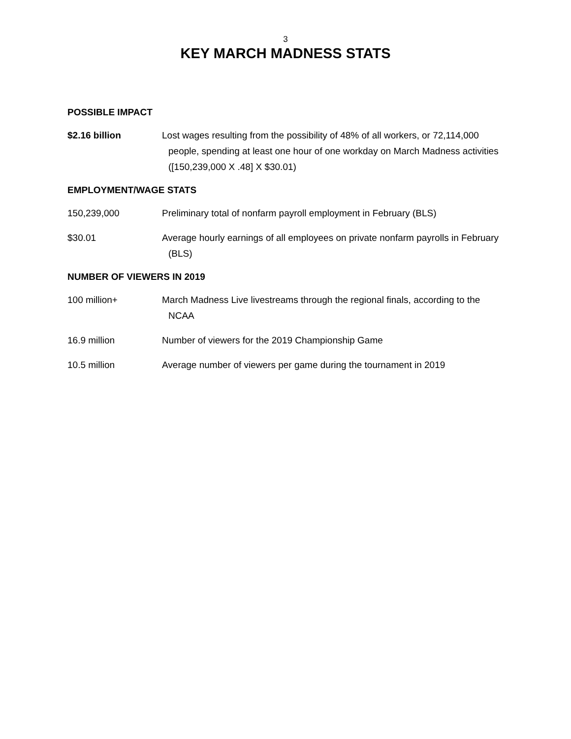3
KEY MARCH MADNESS STATS
POSSIBLE IMPACT
$2.16 billion Lost wages resulting from the possibility of 48% of all workers, or 72,114,000 people, spending at least one hour of one workday on March Madness activities ([150,239,000 X .48] X $30.01)
EMPLOYMENT/WAGE STATS
150,239,000 Preliminary total of nonfarm payroll employment in February (BLS)
$30.01 Average hourly earnings of all employees on private nonfarm payrolls in February (BLS)
NUMBER OF VIEWERS IN 2019
100 million+ March Madness Live livestreams through the regional finals, according to the NCAA
16.9 million Number of viewers for the 2019 Championship Game
10.5 million Average number of viewers per game during the tournament in 2019